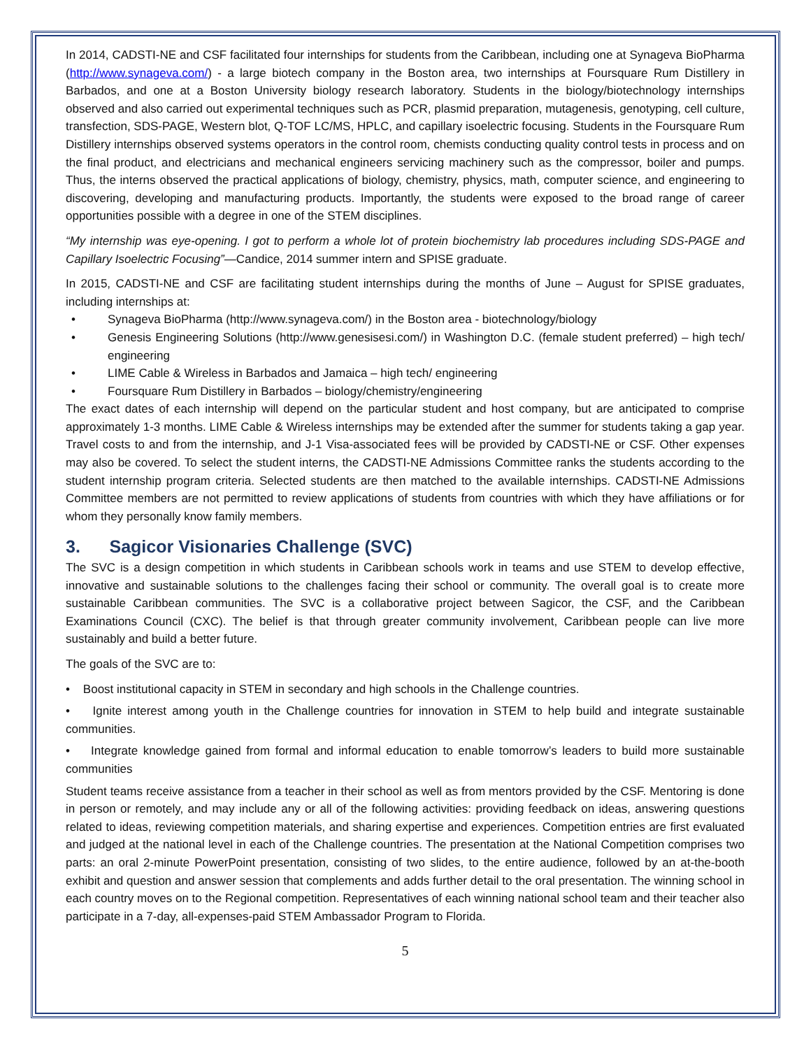In 2014, CADSTI-NE and CSF facilitated four internships for students from the Caribbean, including one at Synageva BioPharma (http://www.synageva.com/) - a large biotech company in the Boston area, two internships at Foursquare Rum Distillery in Barbados, and one at a Boston University biology research laboratory. Students in the biology/biotechnology internships observed and also carried out experimental techniques such as PCR, plasmid preparation, mutagenesis, genotyping, cell culture, transfection, SDS-PAGE, Western blot, Q-TOF LC/MS, HPLC, and capillary isoelectric focusing. Students in the Foursquare Rum Distillery internships observed systems operators in the control room, chemists conducting quality control tests in process and on the final product, and electricians and mechanical engineers servicing machinery such as the compressor, boiler and pumps. Thus, the interns observed the practical applications of biology, chemistry, physics, math, computer science, and engineering to discovering, developing and manufacturing products. Importantly, the students were exposed to the broad range of career opportunities possible with a degree in one of the STEM disciplines.
“My internship was eye-opening. I got to perform a whole lot of protein biochemistry lab procedures including SDS-PAGE and Capillary Isoelectric Focusing”—Candice, 2014 summer intern and SPISE graduate.
In 2015, CADSTI-NE and CSF are facilitating student internships during the months of June – August for SPISE graduates, including internships at:
Synageva BioPharma (http://www.synageva.com/) in the Boston area - biotechnology/biology
Genesis Engineering Solutions (http://www.genesisesi.com/) in Washington D.C. (female student preferred) – high tech/ engineering
LIME Cable & Wireless in Barbados and Jamaica – high tech/ engineering
Foursquare Rum Distillery in Barbados – biology/chemistry/engineering
The exact dates of each internship will depend on the particular student and host company, but are anticipated to comprise approximately 1-3 months. LIME Cable & Wireless internships may be extended after the summer for students taking a gap year. Travel costs to and from the internship, and J-1 Visa-associated fees will be provided by CADSTI-NE or CSF. Other expenses may also be covered. To select the student interns, the CADSTI-NE Admissions Committee ranks the students according to the student internship program criteria. Selected students are then matched to the available internships. CADSTI-NE Admissions Committee members are not permitted to review applications of students from countries with which they have affiliations or for whom they personally know family members.
3. Sagicor Visionaries Challenge (SVC)
The SVC is a design competition in which students in Caribbean schools work in teams and use STEM to develop effective, innovative and sustainable solutions to the challenges facing their school or community. The overall goal is to create more sustainable Caribbean communities. The SVC is a collaborative project between Sagicor, the CSF, and the Caribbean Examinations Council (CXC). The belief is that through greater community involvement, Caribbean people can live more sustainably and build a better future.
The goals of the SVC are to:
• Boost institutional capacity in STEM in secondary and high schools in the Challenge countries.
• Ignite interest among youth in the Challenge countries for innovation in STEM to help build and integrate sustainable communities.
• Integrate knowledge gained from formal and informal education to enable tomorrow’s leaders to build more sustainable communities
Student teams receive assistance from a teacher in their school as well as from mentors provided by the CSF. Mentoring is done in person or remotely, and may include any or all of the following activities: providing feedback on ideas, answering questions related to ideas, reviewing competition materials, and sharing expertise and experiences. Competition entries are first evaluated and judged at the national level in each of the Challenge countries. The presentation at the National Competition comprises two parts: an oral 2-minute PowerPoint presentation, consisting of two slides, to the entire audience, followed by an at-the-booth exhibit and question and answer session that complements and adds further detail to the oral presentation. The winning school in each country moves on to the Regional competition. Representatives of each winning national school team and their teacher also participate in a 7-day, all-expenses-paid STEM Ambassador Program to Florida.
5